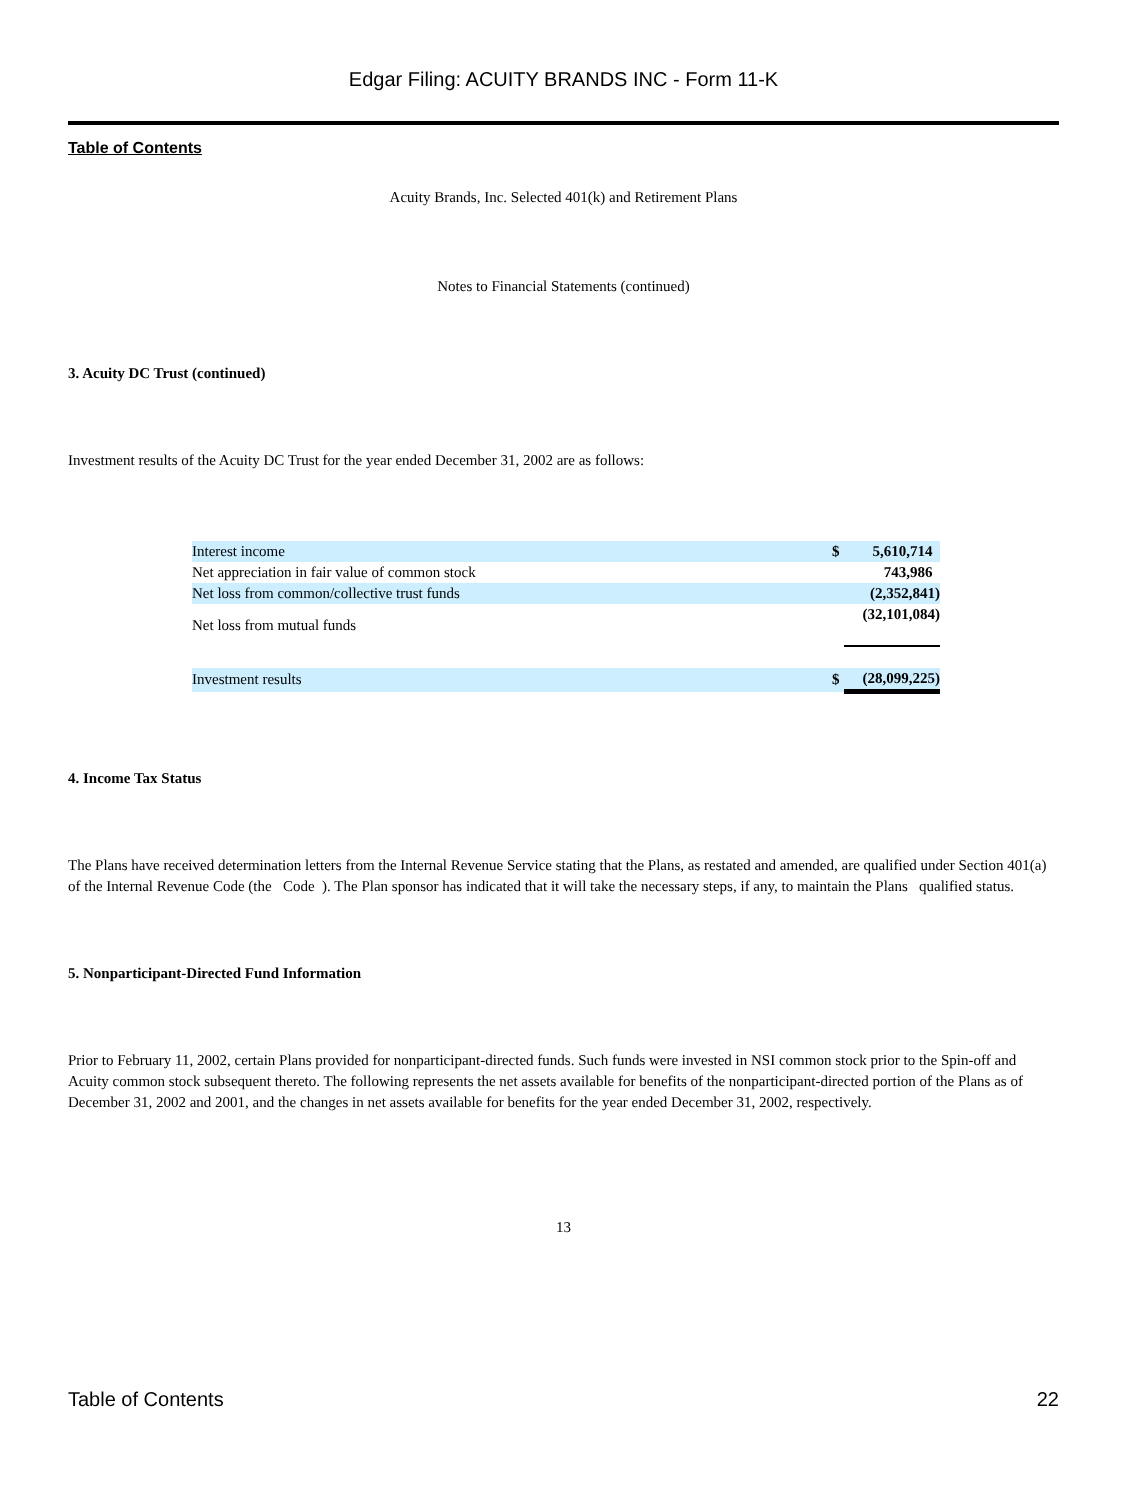Edgar Filing: ACUITY BRANDS INC - Form 11-K
Table of Contents
Acuity Brands, Inc. Selected 401(k) and Retirement Plans
Notes to Financial Statements (continued)
3. Acuity DC Trust (continued)
Investment results of the Acuity DC Trust for the year ended December 31, 2002 are as follows:
| Interest income | $ | 5,610,714 |
| Net appreciation in fair value of common stock | | 743,986 |
| Net loss from common/collective trust funds | | (2,352,841) |
| Net loss from mutual funds | | (32,101,084) |
| Investment results | $ | (28,099,225) |
4. Income Tax Status
The Plans have received determination letters from the Internal Revenue Service stating that the Plans, as restated and amended, are qualified under Section 401(a) of the Internal Revenue Code (the Code ). The Plan sponsor has indicated that it will take the necessary steps, if any, to maintain the Plans qualified status.
5. Nonparticipant-Directed Fund Information
Prior to February 11, 2002, certain Plans provided for nonparticipant-directed funds. Such funds were invested in NSI common stock prior to the Spin-off and Acuity common stock subsequent thereto. The following represents the net assets available for benefits of the nonparticipant-directed portion of the Plans as of December 31, 2002 and 2001, and the changes in net assets available for benefits for the year ended December 31, 2002, respectively.
13
Table of Contents 22